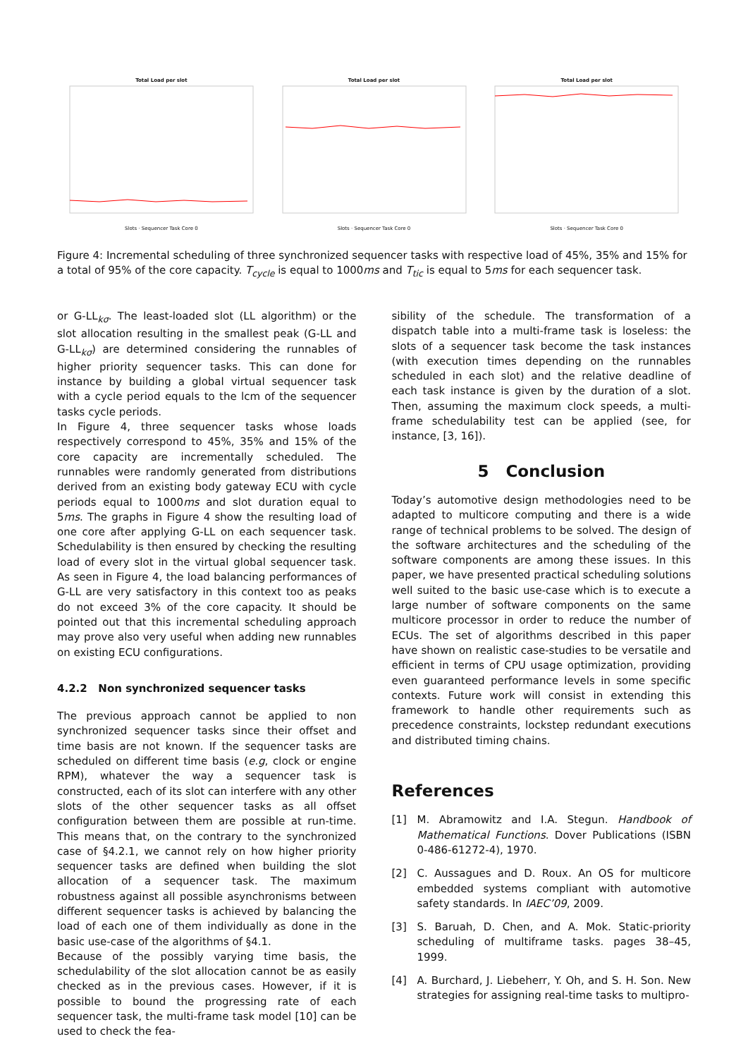Total Load per slot
Slots · Sequencer Task Core 0
Total Load per slot
Slots · Sequencer Task Core 0
Total Load per slot
Slots · Sequencer Task Core 0
Figure 4: Incremental scheduling of three synchronized sequencer tasks with respective load of 45%, 35% and 15% for a total of 95% of the core capacity. T<sub>cycle</sub> is equal to 1000ms and T<sub>tic</sub> is equal to 5ms for each sequencer task.
or G-LL<sub>kσ</sub>. The least-loaded slot (LL algorithm) or the slot allocation resulting in the smallest peak (G-LL and G-LL<sub>kσ</sub>) are determined considering the runnables of higher priority sequencer tasks. This can done for instance by building a global virtual sequencer task with a cycle period equals to the lcm of the sequencer tasks cycle periods.
In Figure 4, three sequencer tasks whose loads respectively correspond to 45%, 35% and 15% of the core capacity are incrementally scheduled. The runnables were randomly generated from distributions derived from an existing body gateway ECU with cycle periods equal to 1000ms and slot duration equal to 5ms. The graphs in Figure 4 show the resulting load of one core after applying G-LL on each sequencer task. Schedulability is then ensured by checking the resulting load of every slot in the virtual global sequencer task. As seen in Figure 4, the load balancing performances of G-LL are very satisfactory in this context too as peaks do not exceed 3% of the core capacity. It should be pointed out that this incremental scheduling approach may prove also very useful when adding new runnables on existing ECU configurations.
4.2.2 Non synchronized sequencer tasks
The previous approach cannot be applied to non synchronized sequencer tasks since their offset and time basis are not known. If the sequencer tasks are scheduled on different time basis (e.g, clock or engine RPM), whatever the way a sequencer task is constructed, each of its slot can interfere with any other slots of the other sequencer tasks as all offset configuration between them are possible at run-time. This means that, on the contrary to the synchronized case of §4.2.1, we cannot rely on how higher priority sequencer tasks are defined when building the slot allocation of a sequencer task. The maximum robustness against all possible asynchronisms between different sequencer tasks is achieved by balancing the load of each one of them individually as done in the basic use-case of the algorithms of §4.1.
Because of the possibly varying time basis, the schedulability of the slot allocation cannot be as easily checked as in the previous cases. However, if it is possible to bound the progressing rate of each sequencer task, the multi-frame task model [10] can be used to check the fea-
sibility of the schedule. The transformation of a dispatch table into a multi-frame task is loseless: the slots of a sequencer task become the task instances (with execution times depending on the runnables scheduled in each slot) and the relative deadline of each task instance is given by the duration of a slot. Then, assuming the maximum clock speeds, a multi-frame schedulability test can be applied (see, for instance, [3, 16]).
5 Conclusion
Today’s automotive design methodologies need to be adapted to multicore computing and there is a wide range of technical problems to be solved. The design of the software architectures and the scheduling of the software components are among these issues. In this paper, we have presented practical scheduling solutions well suited to the basic use-case which is to execute a large number of software components on the same multicore processor in order to reduce the number of ECUs. The set of algorithms described in this paper have shown on realistic case-studies to be versatile and efficient in terms of CPU usage optimization, providing even guaranteed performance levels in some specific contexts. Future work will consist in extending this framework to handle other requirements such as precedence constraints, lockstep redundant executions and distributed timing chains.
References
[1] M. Abramowitz and I.A. Stegun. Handbook of Mathematical Functions. Dover Publications (ISBN 0-486-61272-4), 1970.
[2] C. Aussagues and D. Roux. An OS for multicore embedded systems compliant with automotive safety standards. In IAEC’09, 2009.
[3] S. Baruah, D. Chen, and A. Mok. Static-priority scheduling of multiframe tasks. pages 38–45, 1999.
[4] A. Burchard, J. Liebeherr, Y. Oh, and S. H. Son. New strategies for assigning real-time tasks to multipro-